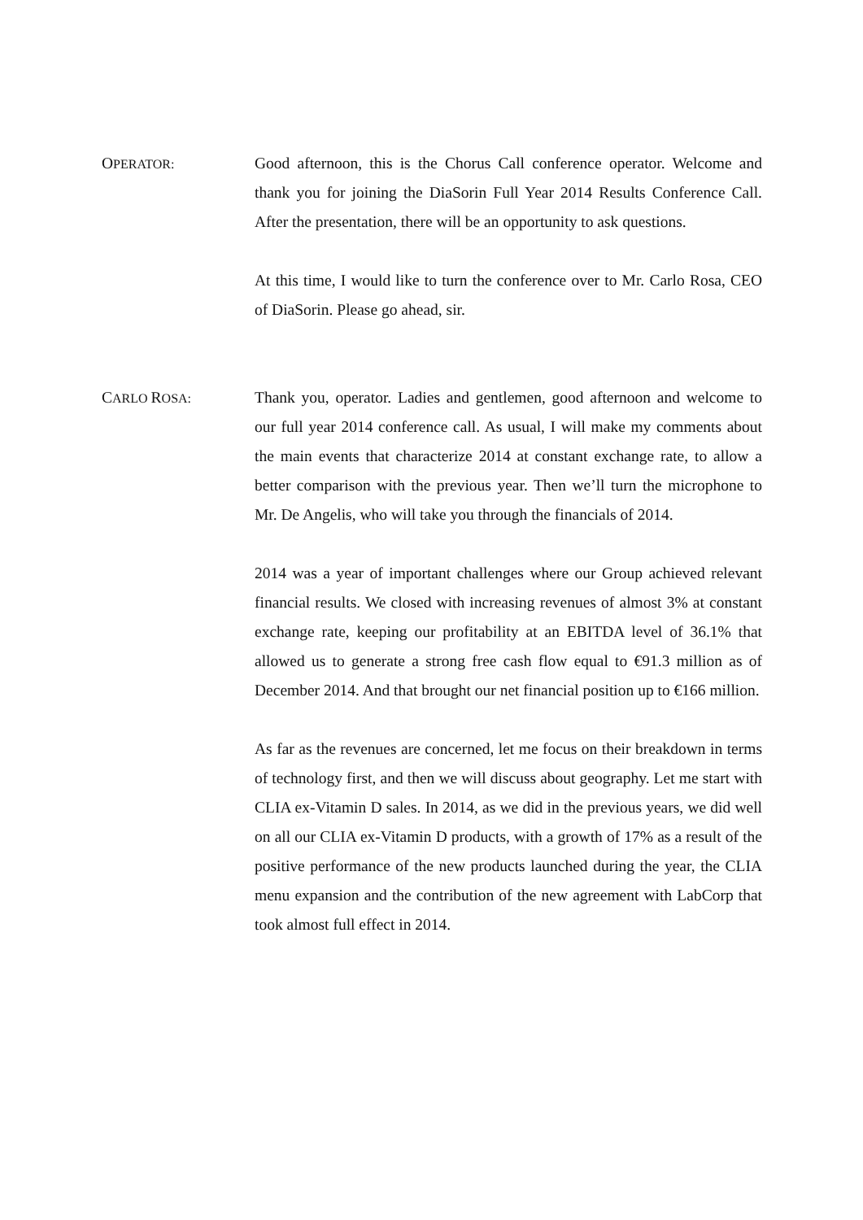OPERATOR:
Good afternoon, this is the Chorus Call conference operator. Welcome and thank you for joining the DiaSorin Full Year 2014 Results Conference Call. After the presentation, there will be an opportunity to ask questions.
At this time, I would like to turn the conference over to Mr. Carlo Rosa, CEO of DiaSorin. Please go ahead, sir.
CARLO ROSA:
Thank you, operator. Ladies and gentlemen, good afternoon and welcome to our full year 2014 conference call. As usual, I will make my comments about the main events that characterize 2014 at constant exchange rate, to allow a better comparison with the previous year. Then weʼll turn the microphone to Mr. De Angelis, who will take you through the financials of 2014.
2014 was a year of important challenges where our Group achieved relevant financial results. We closed with increasing revenues of almost 3% at constant exchange rate, keeping our profitability at an EBITDA level of 36.1% that allowed us to generate a strong free cash flow equal to €91.3 million as of December 2014. And that brought our net financial position up to €166 million.
As far as the revenues are concerned, let me focus on their breakdown in terms of technology first, and then we will discuss about geography. Let me start with CLIA ex-Vitamin D sales. In 2014, as we did in the previous years, we did well on all our CLIA ex-Vitamin D products, with a growth of 17% as a result of the positive performance of the new products launched during the year, the CLIA menu expansion and the contribution of the new agreement with LabCorp that took almost full effect in 2014.